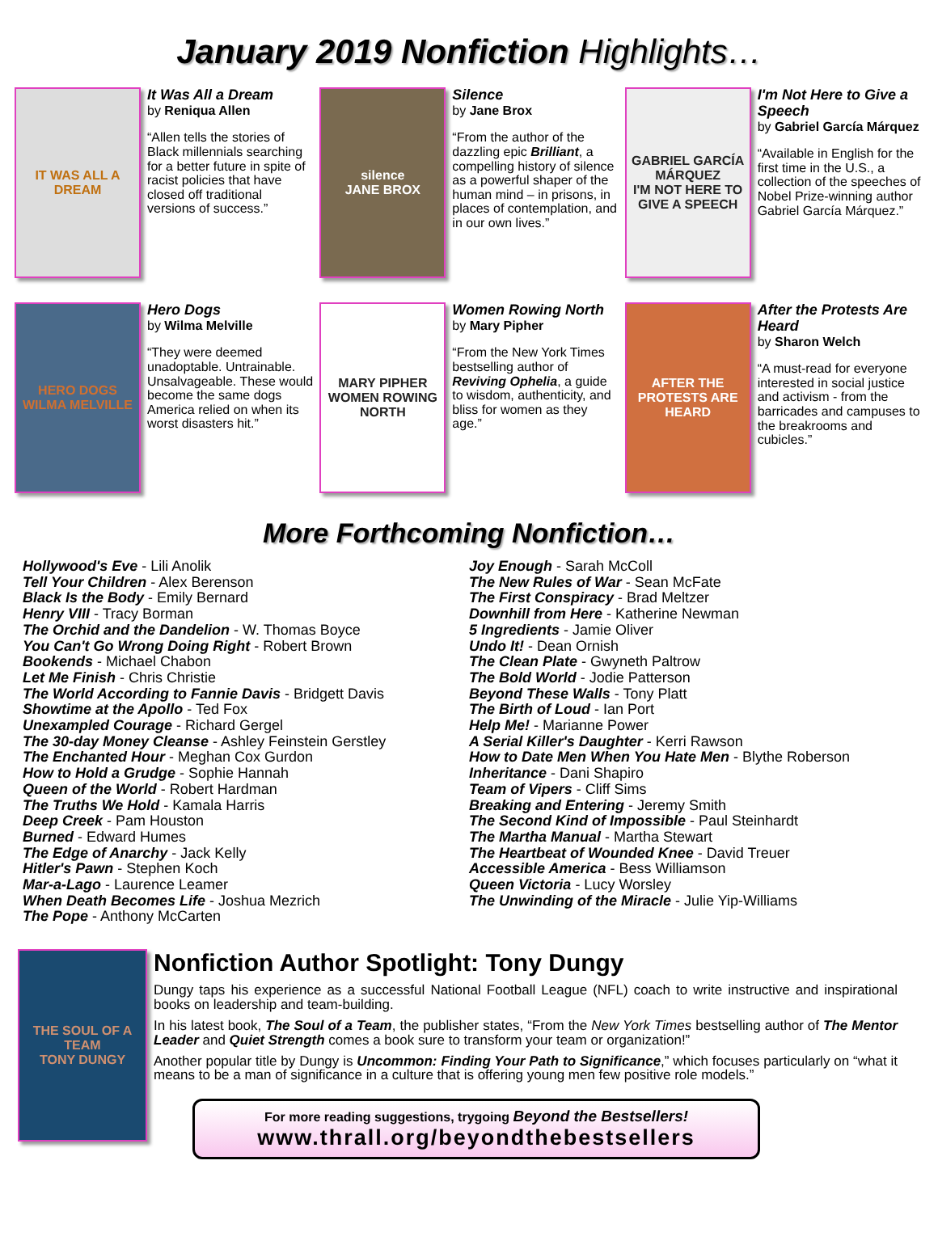January 2019 Nonfiction Highlights…
IT WAS ALL A DREAM
It Was All a Dream
by Reniqua Allen
“Allen tells the stories of Black millennials searching for a better future in spite of racist policies that have closed off traditional versions of success.”
silence
JANE BROX
Silence
by Jane Brox
“From the author of the dazzling epic Brilliant, a compelling history of silence as a powerful shaper of the human mind – in prisons, in places of contemplation, and in our own lives.”
GABRIEL GARCÍA MÁRQUEZ
I'M NOT HERE TO GIVE A SPEECH
I'm Not Here to Give a Speech
by Gabriel García Márquez
“Available in English for the first time in the U.S., a collection of the speeches of Nobel Prize-winning author Gabriel García Márquez.”
HERO DOGS
WILMA MELVILLE
Hero Dogs
by Wilma Melville
“They were deemed unadoptable. Untrainable. Unsalvageable. These would become the same dogs America relied on when its worst disasters hit.”
MARY PIPHER
WOMEN ROWING NORTH
Women Rowing North
by Mary Pipher
“From the New York Times bestselling author of Reviving Ophelia, a guide to wisdom, authenticity, and bliss for women as they age.”
AFTER THE PROTESTS ARE HEARD
After the Protests Are Heard
by Sharon Welch
“A must-read for everyone interested in social justice and activism - from the barricades and campuses to the breakrooms and cubicles.”
More Forthcoming Nonfiction…
Hollywood's Eve - Lili Anolik
Tell Your Children - Alex Berenson
Black Is the Body - Emily Bernard
Henry VIII - Tracy Borman
The Orchid and the Dandelion - W. Thomas Boyce
You Can't Go Wrong Doing Right - Robert Brown
Bookends - Michael Chabon
Let Me Finish - Chris Christie
The World According to Fannie Davis - Bridgett Davis
Showtime at the Apollo - Ted Fox
Unexampled Courage - Richard Gergel
The 30-day Money Cleanse - Ashley Feinstein Gerstley
The Enchanted Hour - Meghan Cox Gurdon
How to Hold a Grudge - Sophie Hannah
Queen of the World - Robert Hardman
The Truths We Hold - Kamala Harris
Deep Creek - Pam Houston
Burned - Edward Humes
The Edge of Anarchy - Jack Kelly
Hitler's Pawn - Stephen Koch
Mar-a-Lago - Laurence Leamer
When Death Becomes Life - Joshua Mezrich
The Pope - Anthony McCarten
Joy Enough - Sarah McColl
The New Rules of War - Sean McFate
The First Conspiracy - Brad Meltzer
Downhill from Here - Katherine Newman
5 Ingredients - Jamie Oliver
Undo It! - Dean Ornish
The Clean Plate - Gwyneth Paltrow
The Bold World - Jodie Patterson
Beyond These Walls - Tony Platt
The Birth of Loud - Ian Port
Help Me! - Marianne Power
A Serial Killer's Daughter - Kerri Rawson
How to Date Men When You Hate Men - Blythe Roberson
Inheritance - Dani Shapiro
Team of Vipers - Cliff Sims
Breaking and Entering - Jeremy Smith
The Second Kind of Impossible - Paul Steinhardt
The Martha Manual - Martha Stewart
The Heartbeat of Wounded Knee - David Treuer
Accessible America - Bess Williamson
Queen Victoria - Lucy Worsley
The Unwinding of the Miracle - Julie Yip-Williams
THE SOUL OF A TEAM
TONY DUNGY
Nonfiction Author Spotlight: Tony Dungy
Dungy taps his experience as a successful National Football League (NFL) coach to write instructive and inspirational books on leadership and team-building.
In his latest book, The Soul of a Team, the publisher states, “From the New York Times bestselling author of The Mentor Leader and Quiet Strength comes a book sure to transform your team or organization!”
Another popular title by Dungy is Uncommon: Finding Your Path to Significance,” which focuses particularly on “what it means to be a man of significance in a culture that is offering young men few positive role models.”
For more reading suggestions, trygoing Beyond the Bestsellers!
www.thrall.org/beyondthebestsellers